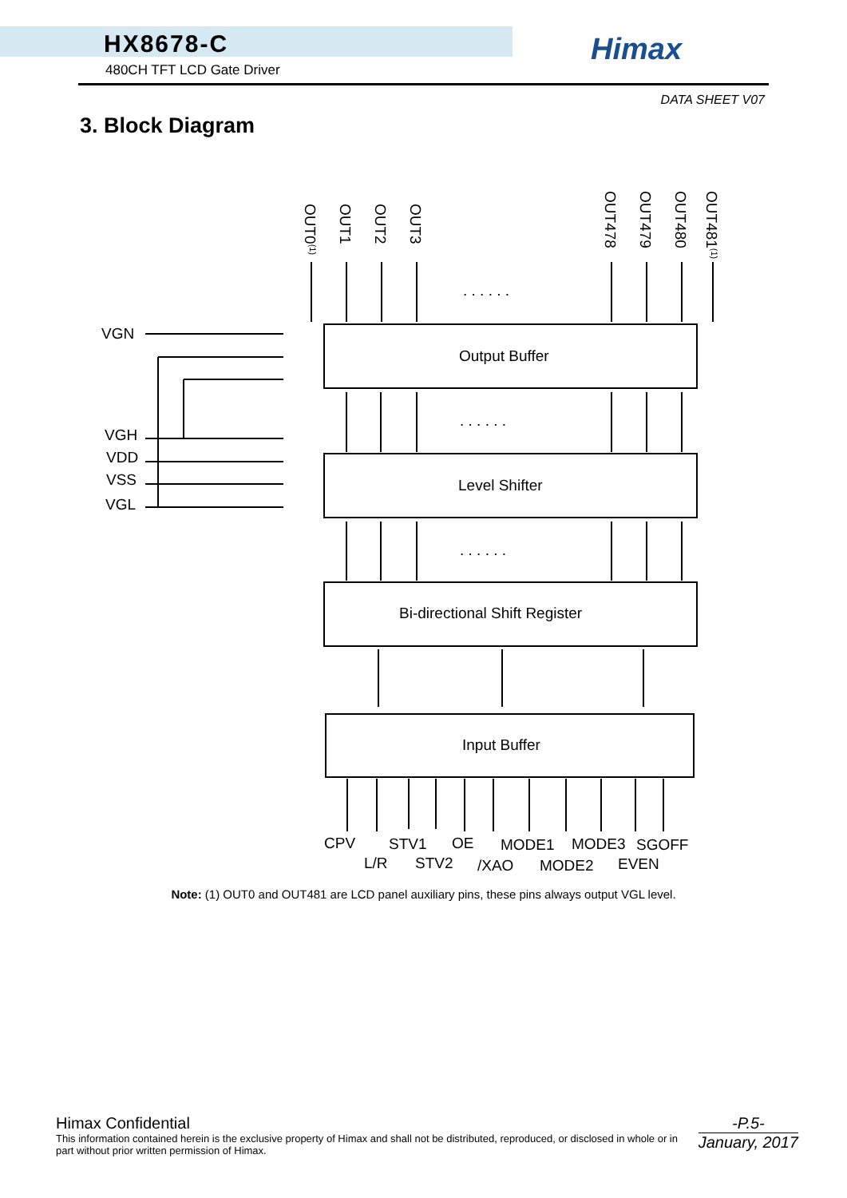HX8678-C
480CH TFT LCD Gate Driver
Himax
DATA SHEET V07
3. Block Diagram
VGN
VGH
VDD
VSS
VGL
. . . . . .
. . . . . .
. . . . . .
Output Buffer
Level Shifter
Bi-directional Shift Register
Input Buffer
OUT0(1)
OUT1
OUT2
OUT3
OUT478
OUT479
OUT480
OUT481(1)
CPV
STV1
OE
MODE1
MODE3
SGOFF
L/R
STV2
/XAO
MODE2
EVEN
Note: (1) OUT0 and OUT481 are LCD panel auxiliary pins, these pins always output VGL level.
Himax Confidential
This information contained herein is the exclusive property of Himax and shall not be distributed, reproduced, or disclosed in whole or in part without prior written permission of Himax.
-P.5-
January, 2017